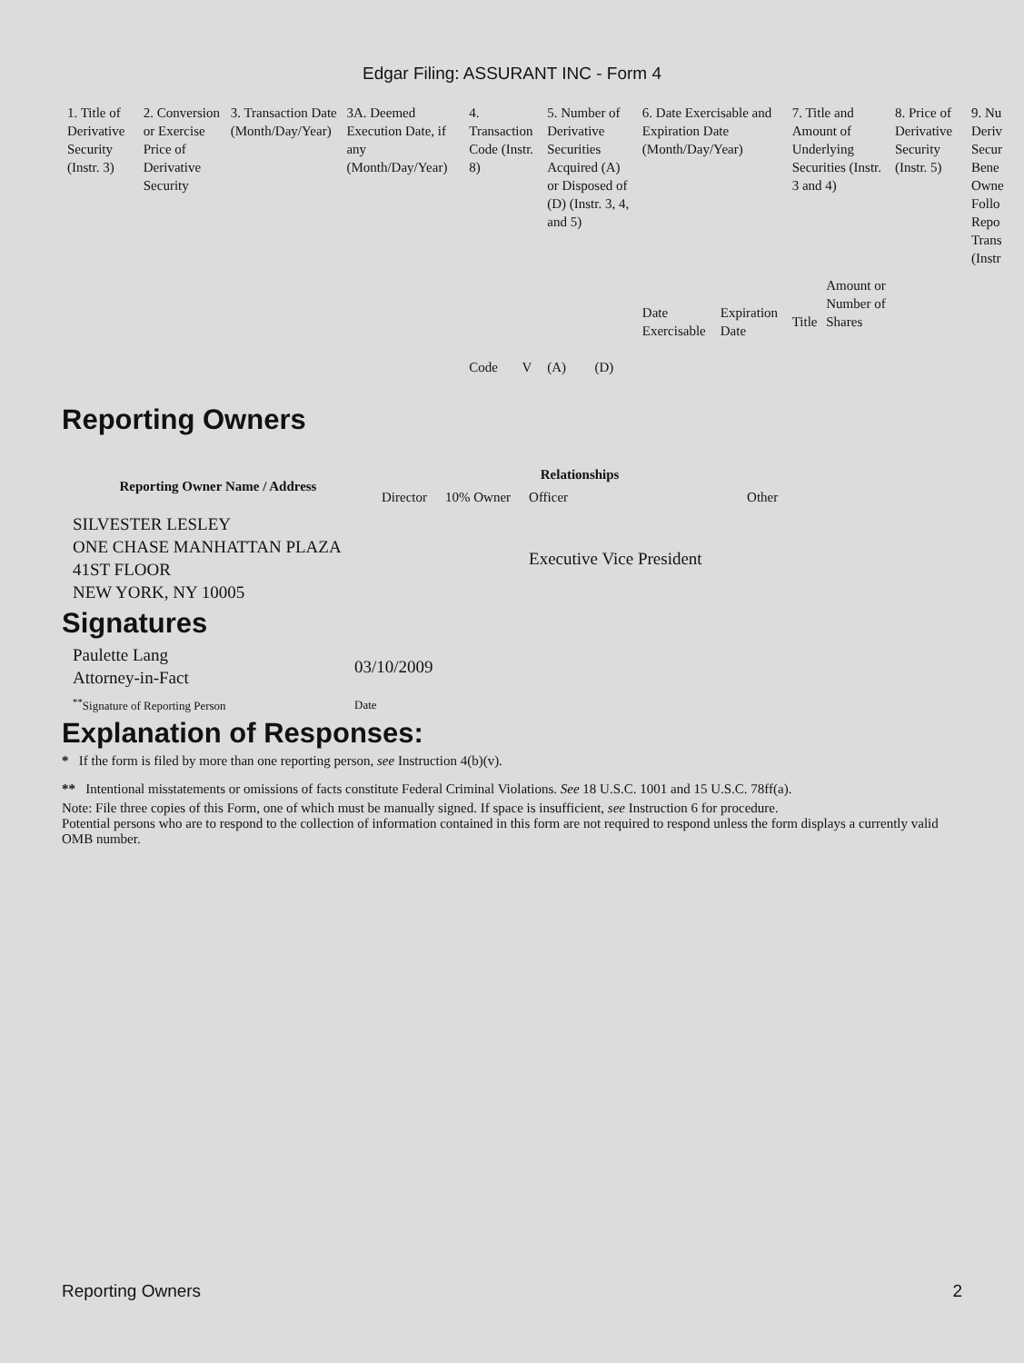Edgar Filing: ASSURANT INC - Form 4
| 1. Title of Derivative Security (Instr. 3) | 2. Conversion or Exercise Price of Derivative Security | 3. Transaction Date (Month/Day/Year) | 3A. Deemed Execution Date, if any (Month/Day/Year) | 4. Transaction Code (Instr. 8) | | 5. Number of Derivative Securities Acquired (A) or Disposed of (D) (Instr. 3, 4, and 5) | | 6. Date Exercisable and Expiration Date (Month/Day/Year) | | 7. Title and Amount of Underlying Securities (Instr. 3 and 4) | | 8. Price of Derivative Security (Instr. 5) | 9. Nu Deriv Secur Bene Owne Follo Repo Trans (Instr |
| | | | | Code | V | (A) | (D) | Date Exercisable | Expiration Date | Title | Amount or Number of Shares | | |
Reporting Owners
| Reporting Owner Name / Address | Relationships | | | |
| --- | --- | --- | --- | --- |
| | Director | 10% Owner | Officer | Other |
| SILVESTER LESLEY ONE CHASE MANHATTAN PLAZA 41ST FLOOR NEW YORK, NY 10005 | | | Executive Vice President | |
Signatures
| Paulette Lang Attorney-in-Fact | 03/10/2009 |
| <sup>**</sup> Signature of Reporting Person | Date |
Explanation of Responses:
* If the form is filed by more than one reporting person, see Instruction 4(b)(v).
** Intentional misstatements or omissions of facts constitute Federal Criminal Violations. See 18 U.S.C. 1001 and 15 U.S.C. 78ff(a).
Note: File three copies of this Form, one of which must be manually signed. If space is insufficient, see Instruction 6 for procedure.
Potential persons who are to respond to the collection of information contained in this form are not required to respond unless the form displays a currently valid OMB number.
Reporting Owners 2